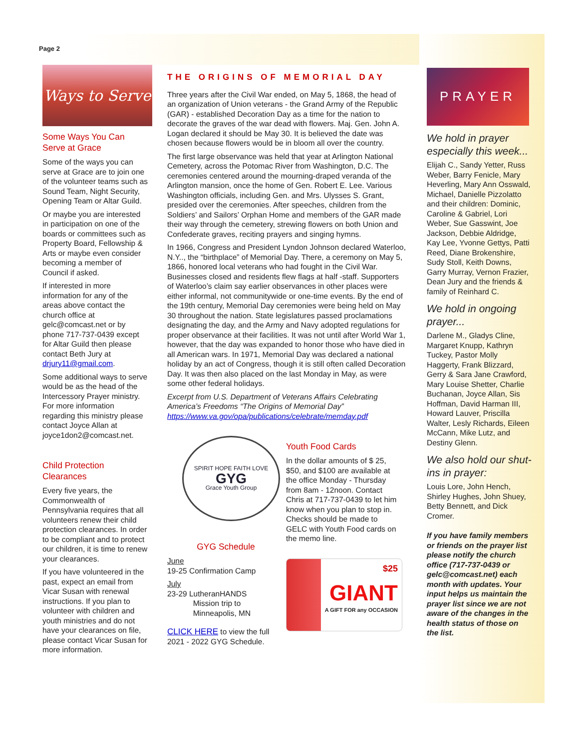Page 2
Ways to Serve
Some Ways You Can Serve at Grace
Some of the ways you can serve at Grace are to join one of the volunteer teams such as Sound Team, Night Security, Opening Team or Altar Guild.
Or maybe you are interested in participation on one of the boards or committees such as Property Board, Fellowship & Arts or maybe even consider becoming a member of Council if asked.
If interested in more information for any of the areas above contact the church office at gelc@comcast.net or by phone 717-737-0439 except for Altar Guild then please contact Beth Jury at drjury11@gmail.com.
Some additional ways to serve would be as the head of the Intercessory Prayer ministry. For more information regarding this ministry please contact Joyce Allan at joyce1don2@comcast.net.
Child Protection Clearances
Every five years, the Commonwealth of Pennsylvania requires that all volunteers renew their child protection clearances. In order to be compliant and to protect our children, it is time to renew your clearances.
If you have volunteered in the past, expect an email from Vicar Susan with renewal instructions. If you plan to volunteer with children and youth ministries and do not have your clearances on file, please contact Vicar Susan for more information.
THE ORIGINS OF MEMORIAL DAY
Three years after the Civil War ended, on May 5, 1868, the head of an organization of Union veterans - the Grand Army of the Republic (GAR) - established Decoration Day as a time for the nation to decorate the graves of the war dead with flowers. Maj. Gen. John A. Logan declared it should be May 30. It is believed the date was chosen because flowers would be in bloom all over the country.
The first large observance was held that year at Arlington National Cemetery, across the Potomac River from Washington, D.C. The ceremonies centered around the mourning-draped veranda of the Arlington mansion, once the home of Gen. Robert E. Lee. Various Washington officials, including Gen. and Mrs. Ulysses S. Grant, presided over the ceremonies. After speeches, children from the Soldiers’ and Sailors’ Orphan Home and members of the GAR made their way through the cemetery, strewing flowers on both Union and Confederate graves, reciting prayers and singing hymns.
In 1966, Congress and President Lyndon Johnson declared Waterloo, N.Y.., the “birthplace” of Memorial Day. There, a ceremony on May 5, 1866, honored local veterans who had fought in the Civil War. Businesses closed and residents flew flags at half -staff. Supporters of Waterloo’s claim say earlier observances in other places were either informal, not communitywide or one-time events. By the end of the 19th century, Memorial Day ceremonies were being held on May 30 throughout the nation. State legislatures passed proclamations designating the day, and the Army and Navy adopted regulations for proper observance at their facilities. It was not until after World War 1, however, that the day was expanded to honor those who have died in all American wars. In 1971, Memorial Day was declared a national holiday by an act of Congress, though it is still often called Decoration Day. It was then also placed on the last Monday in May, as were some other federal holidays.
Excerpt from U.S. Department of Veterans Affairs Celebrating America’s Freedoms “The Origins of Memorial Day” https://www.va.gov/opa/publications/celebrate/memday.pdf
SPIRIT HOPE FAITH LOVE
GYG
Grace Youth Group
GYG Schedule
June
19-25 Confirmation Camp
July
23-29 LutheranHANDS
Mission trip to
Minneapolis, MN
CLICK HERE to view the full 2021 - 2022 GYG Schedule.
Youth Food Cards
In the dollar amounts of $ 25, $50, and $100 are available at the office Monday - Thursday from 8am - 12noon. Contact Chris at 717-737-0439 to let him know when you plan to stop in. Checks should be made to GELC with Youth Food cards on the memo line.
$25
GIANT
A GIFT FOR any OCCASION
PRAYER
We hold in prayer especially this week...
Elijah C., Sandy Yetter, Russ Weber, Barry Fenicle, Mary Heverling, Mary Ann Osswald, Michael, Danielle Pizzolatto and their children: Dominic, Caroline & Gabriel, Lori Weber, Sue Gasswint, Joe Jackson, Debbie Aldridge, Kay Lee, Yvonne Gettys, Patti Reed, Diane Brokenshire, Sudy Stoll, Keith Downs, Garry Murray, Vernon Frazier, Dean Jury and the friends & family of Reinhard C.
We hold in ongoing prayer...
Darlene M., Gladys Cline, Margaret Knupp, Kathryn Tuckey, Pastor Molly Haggerty, Frank Blizzard, Gerry & Sara Jane Crawford, Mary Louise Shetter, Charlie Buchanan, Joyce Allan, Sis Hoffman, David Harman III, Howard Lauver, Priscilla Walter, Lesly Richards, Eileen McCann, Mike Lutz, and Destiny Glenn.
We also hold our shut-ins in prayer:
Louis Lore, John Hench, Shirley Hughes, John Shuey, Betty Bennett, and Dick Cromer.
If you have family members or friends on the prayer list please notify the church office (717-737-0439 or gelc@comcast.net) each month with updates. Your input helps us maintain the prayer list since we are not aware of the changes in the health status of those on the list.